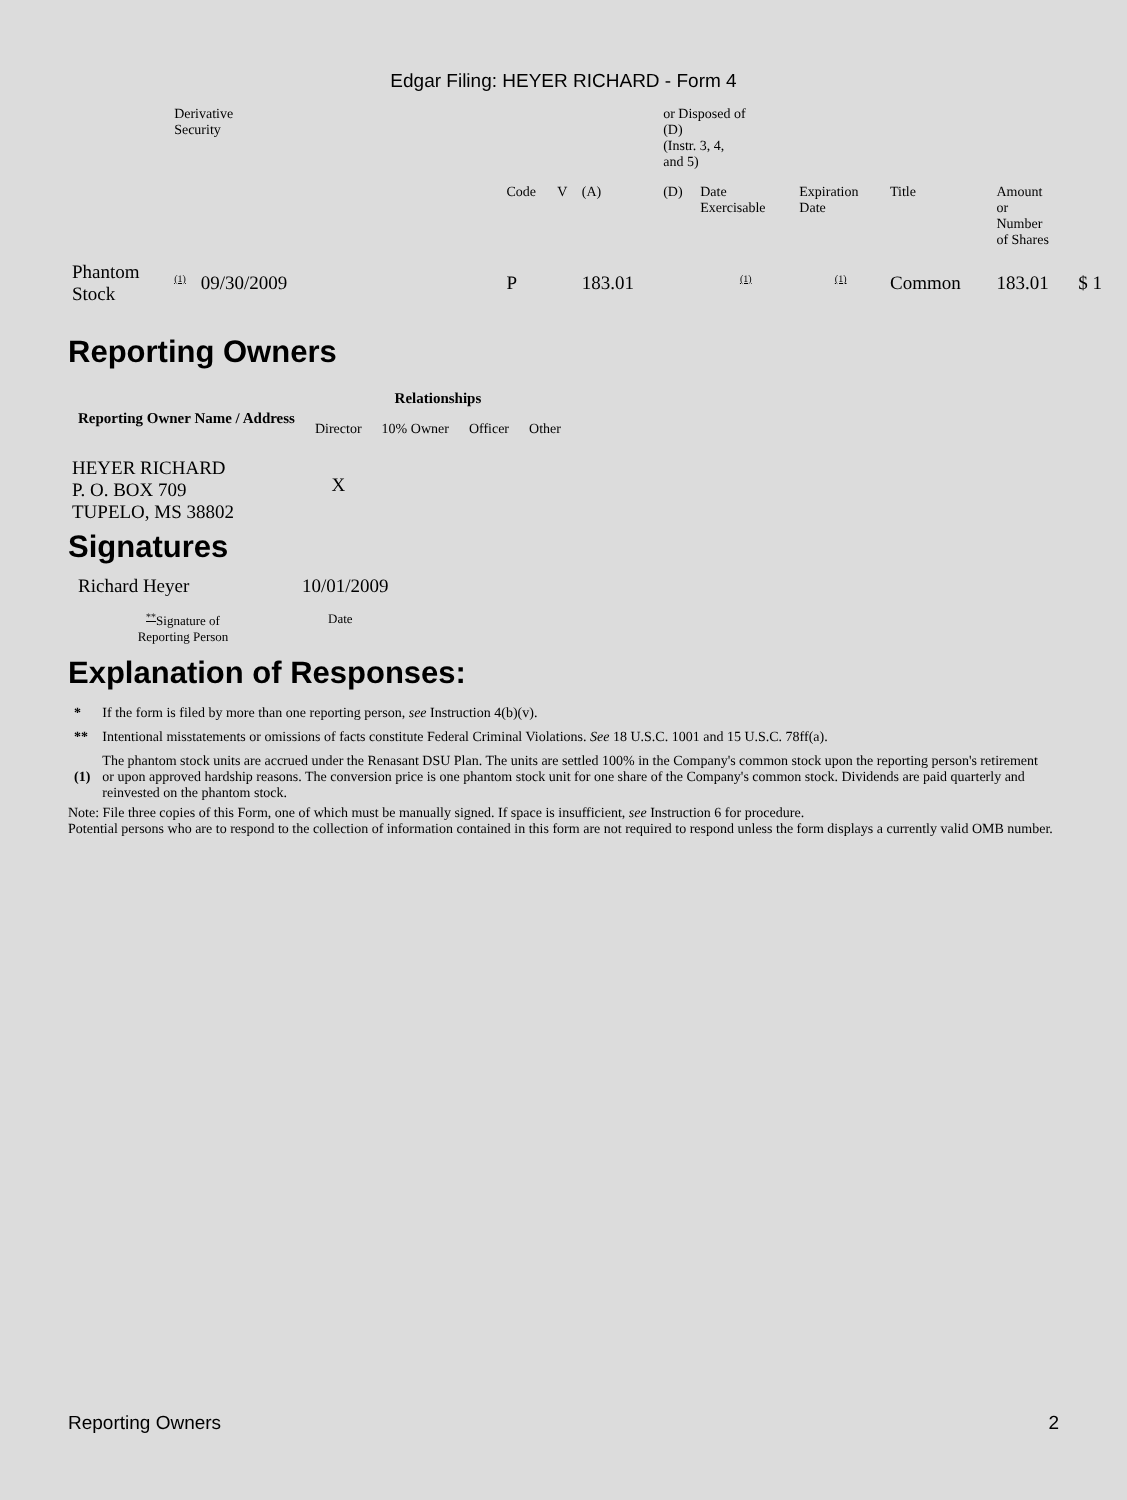Edgar Filing: HEYER RICHARD - Form 4
| | Derivative Security | | | | | | or Disposed of (D) (Instr. 3, 4, and 5) | | | | | | |
| | | | | Code | V | (A) | (D) | Date Exercisable | Expiration Date | Title | Amount or Number of Shares | | |
| Phantom Stock | <sup>(1)</sup> | 09/30/2009 | | P | | 183.01 | | <sup>(1)</sup> | <sup>(1)</sup> | Common | 183.01 | $ 1 | |
Reporting Owners
| Reporting Owner Name / Address | Relationships | | | |
| --- | --- | --- | --- | --- |
| | Director | 10% Owner | Officer | Other |
| HEYER RICHARD P. O. BOX 709 TUPELO, MS 38802 | X | | | |
Signatures
| Richard Heyer | 10/01/2009 |
| <sup>**</sup> Signature of Reporting Person | Date |
Explanation of Responses:
| * | If the form is filed by more than one reporting person, see Instruction 4(b)(v). |
| ** | Intentional misstatements or omissions of facts constitute Federal Criminal Violations. See 18 U.S.C. 1001 and 15 U.S.C. 78ff(a). |
| (1) | The phantom stock units are accrued under the Renasant DSU Plan. The units are settled 100% in the Company's common stock upon the reporting person's retirement or upon approved hardship reasons. The conversion price is one phantom stock unit for one share of the Company's common stock. Dividends are paid quarterly and reinvested on the phantom stock. |
Note: File three copies of this Form, one of which must be manually signed. If space is insufficient, see Instruction 6 for procedure.
Potential persons who are to respond to the collection of information contained in this form are not required to respond unless the form displays a currently valid OMB number.
Reporting Owners 2